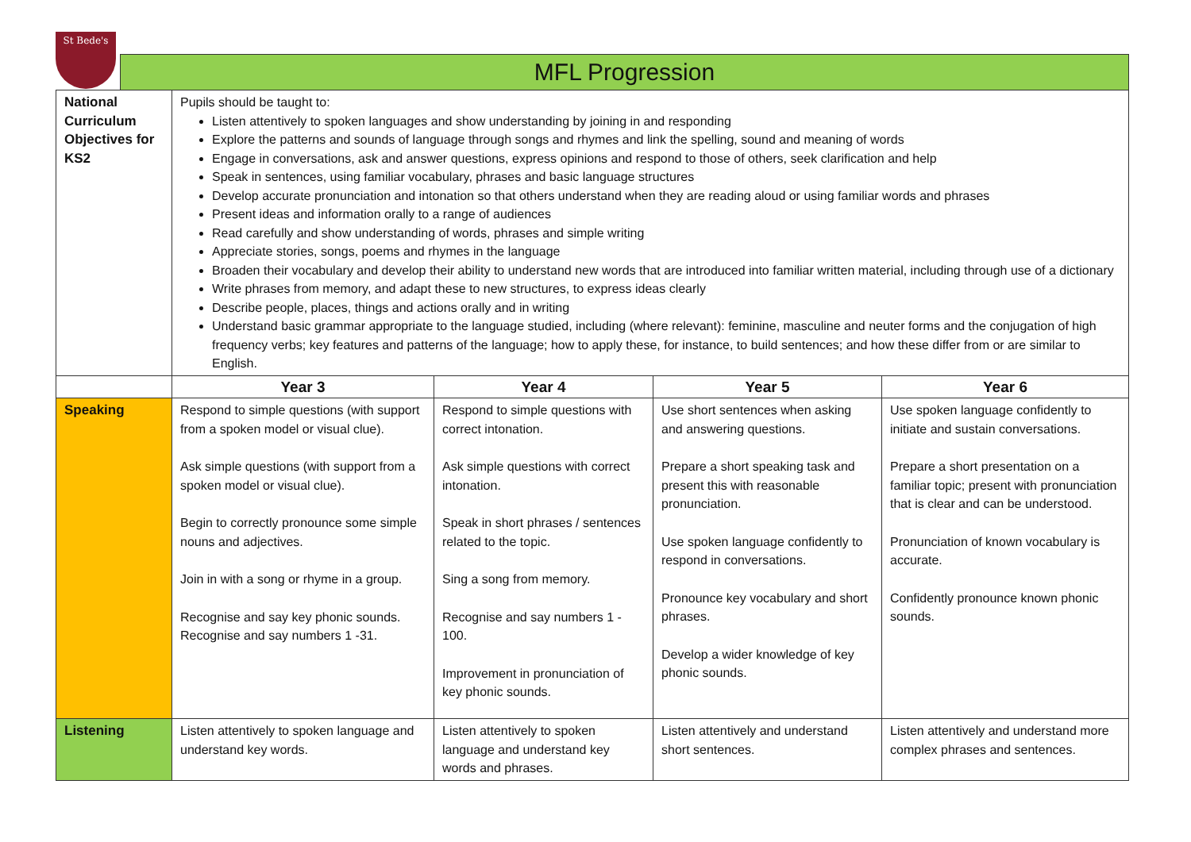St Bede's
MFL Progression
| National Curriculum Objectives for KS2 | Pupils should be taught to: Listen attentively to spoken languages and show understanding by joining in and responding Explore the patterns and sounds of language through songs and rhymes and link the spelling, sound and meaning of words Engage in conversations, ask and answer questions, express opinions and respond to those of others, seek clarification and help Speak in sentences, using familiar vocabulary, phrases and basic language structures Develop accurate pronunciation and intonation so that others understand when they are reading aloud or using familiar words and phrases Present ideas and information orally to a range of audiences Read carefully and show understanding of words, phrases and simple writing Appreciate stories, songs, poems and rhymes in the language Broaden their vocabulary and develop their ability to understand new words that are introduced into familiar written material, including through use of a dictionary Write phrases from memory, and adapt these to new structures, to express ideas clearly Describe people, places, things and actions orally and in writing Understand basic grammar appropriate to the language studied, including (where relevant): feminine, masculine and neuter forms and the conjugation of high frequency verbs; key features and patterns of the language; how to apply these, for instance, to build sentences; and how these differ from or are similar to English. | | | |
| | Year 3 | Year 4 | Year 5 | Year 6 |
| Speaking | Respond to simple questions (with support from a spoken model or visual clue). Ask simple questions (with support from a spoken model or visual clue). Begin to correctly pronounce some simple nouns and adjectives. Join in with a song or rhyme in a group. Recognise and say key phonic sounds. Recognise and say numbers 1 -31. | Respond to simple questions with correct intonation. Ask simple questions with correct intonation. Speak in short phrases / sentences related to the topic. Sing a song from memory. Recognise and say numbers 1 - 100. Improvement in pronunciation of key phonic sounds. | Use short sentences when asking and answering questions. Prepare a short speaking task and present this with reasonable pronunciation. Use spoken language confidently to respond in conversations. Pronounce key vocabulary and short phrases. Develop a wider knowledge of key phonic sounds. | Use spoken language confidently to initiate and sustain conversations. Prepare a short presentation on a familiar topic; present with pronunciation that is clear and can be understood. Pronunciation of known vocabulary is accurate. Confidently pronounce known phonic sounds. |
| Listening | Listen attentively to spoken language and understand key words. | Listen attentively to spoken language and understand key words and phrases. | Listen attentively and understand short sentences. | Listen attentively and understand more complex phrases and sentences. |